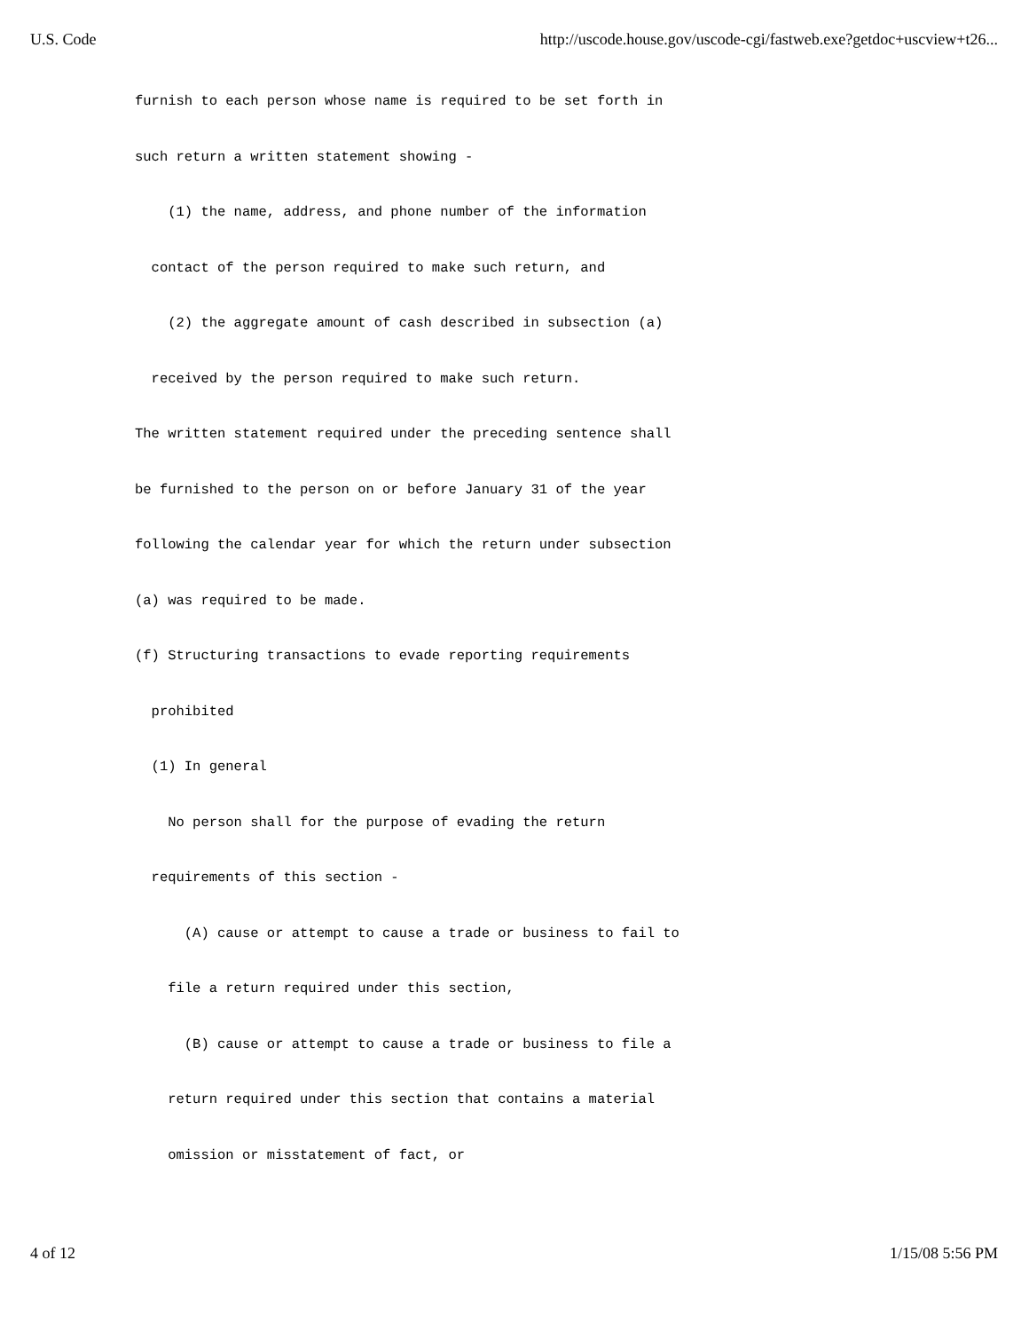U.S. Code http://uscode.house.gov/uscode-cgi/fastweb.exe?getdoc+uscview+t26...
furnish to each person whose name is required to be set forth in such return a written statement showing - (1) the name, address, and phone number of the information contact of the person required to make such return, and (2) the aggregate amount of cash described in subsection (a) received by the person required to make such return. The written statement required under the preceding sentence shall be furnished to the person on or before January 31 of the year following the calendar year for which the return under subsection (a) was required to be made. (f) Structuring transactions to evade reporting requirements prohibited (1) In general No person shall for the purpose of evading the return requirements of this section - (A) cause or attempt to cause a trade or business to fail to file a return required under this section, (B) cause or attempt to cause a trade or business to file a return required under this section that contains a material omission or misstatement of fact, or
4 of 12 1/15/08 5:56 PM